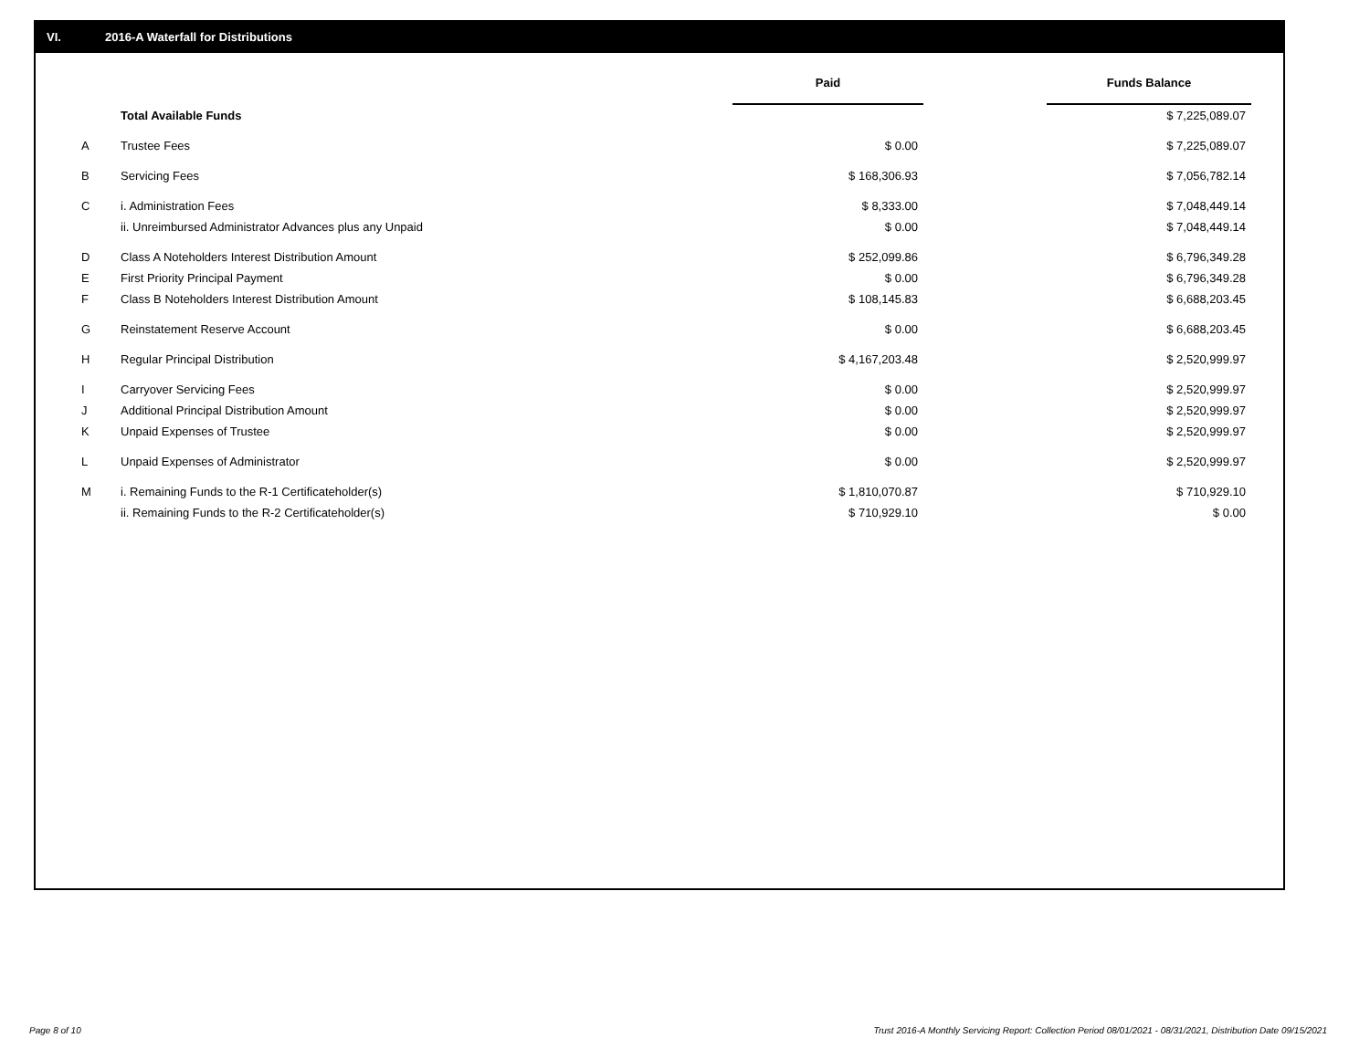VI. 2016-A Waterfall for Distributions
| | | Paid | | Funds Balance |
| --- | --- | --- | --- | --- |
| | Total Available Funds | | | $ 7,225,089.07 |
| A | Trustee Fees | $ 0.00 | | $ 7,225,089.07 |
| B | Servicing Fees | $ 168,306.93 | | $ 7,056,782.14 |
| C | i. Administration Fees | $ 8,333.00 | | $ 7,048,449.14 |
| | ii. Unreimbursed Administrator Advances plus any Unpaid | $ 0.00 | | $ 7,048,449.14 |
| D | Class A Noteholders Interest Distribution Amount | $ 252,099.86 | | $ 6,796,349.28 |
| E | First Priority Principal Payment | $ 0.00 | | $ 6,796,349.28 |
| F | Class B Noteholders Interest Distribution Amount | $ 108,145.83 | | $ 6,688,203.45 |
| G | Reinstatement Reserve Account | $ 0.00 | | $ 6,688,203.45 |
| H | Regular Principal Distribution | $ 4,167,203.48 | | $ 2,520,999.97 |
| I | Carryover Servicing Fees | $ 0.00 | | $ 2,520,999.97 |
| J | Additional Principal Distribution Amount | $ 0.00 | | $ 2,520,999.97 |
| K | Unpaid Expenses of Trustee | $ 0.00 | | $ 2,520,999.97 |
| L | Unpaid Expenses of Administrator | $ 0.00 | | $ 2,520,999.97 |
| M | i. Remaining Funds to the R-1 Certificateholder(s) | $ 1,810,070.87 | | $ 710,929.10 |
| | ii. Remaining Funds to the R-2 Certificateholder(s) | $ 710,929.10 | | $ 0.00 |
Page 8 of 10
Trust 2016-A Monthly Servicing Report: Collection Period 08/01/2021 - 08/31/2021, Distribution Date 09/15/2021